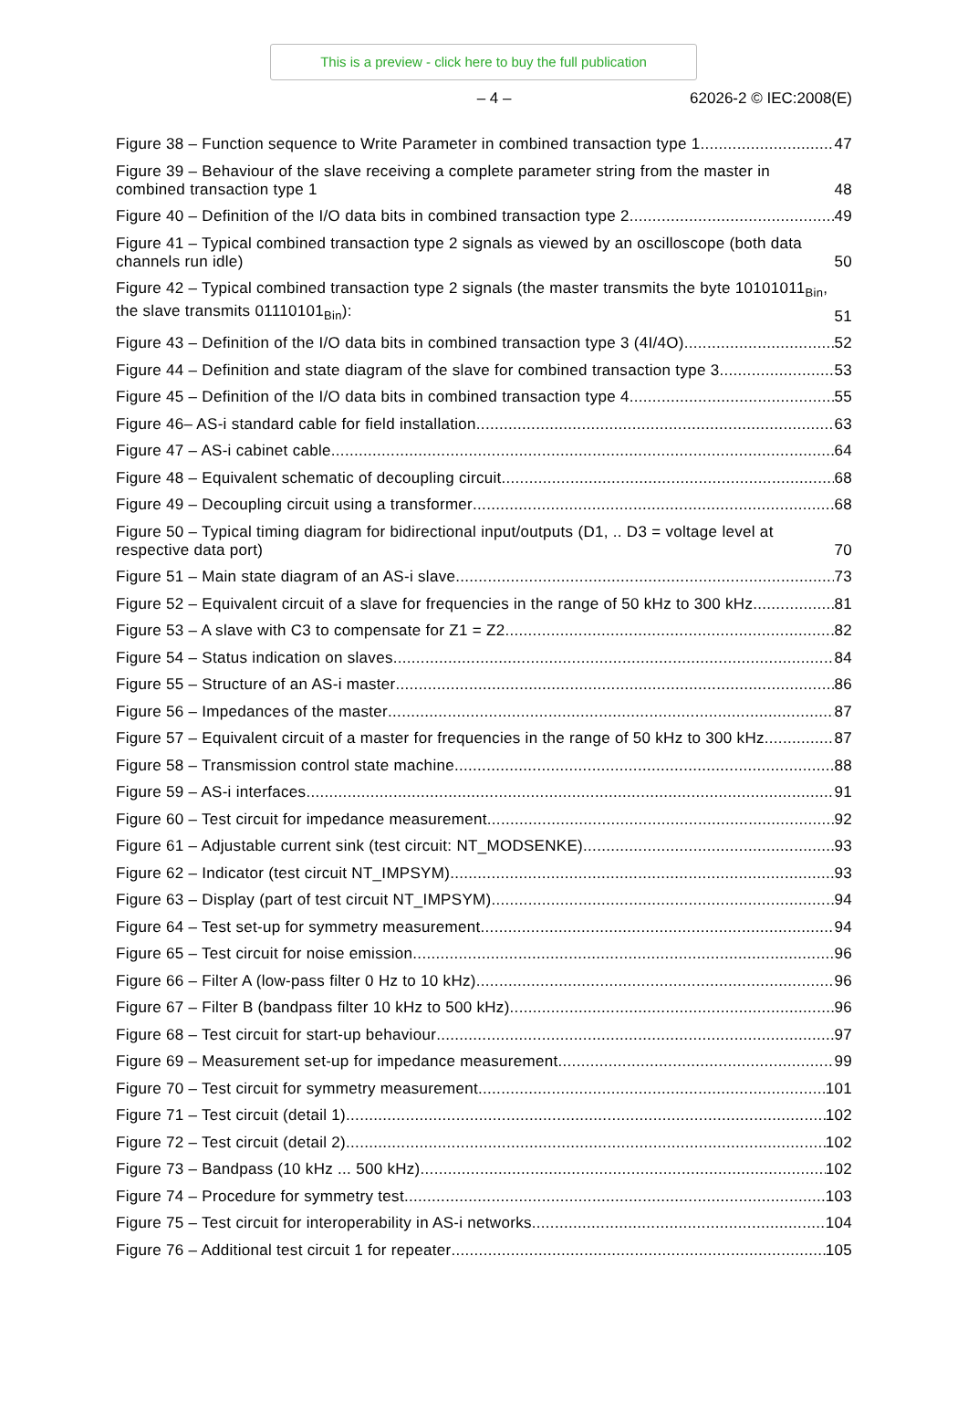This is a preview - click here to buy the full publication
– 4 – 62026-2 © IEC:2008(E)
Figure 38 – Function sequence to Write Parameter in combined transaction type 1 47
Figure 39 – Behaviour of the slave receiving a complete parameter string from the master in combined transaction type 1 48
Figure 40 – Definition of the I/O data bits in combined transaction type 2 49
Figure 41 – Typical combined transaction type 2 signals as viewed by an oscilloscope (both data channels run idle) 50
Figure 42 – Typical combined transaction type 2 signals (the master transmits the byte 10101011<sub>Bin</sub>, the slave transmits 01110101<sub>Bin</sub>): 51
Figure 43 – Definition of the I/O data bits in combined transaction type 3 (4I/4O) 52
Figure 44 – Definition and state diagram of the slave for combined transaction type 3 53
Figure 45 – Definition of the I/O data bits in combined transaction type 4 55
Figure 46– AS-i standard cable for field installation 63
Figure 47 – AS-i cabinet cable 64
Figure 48 – Equivalent schematic of decoupling circuit 68
Figure 49 – Decoupling circuit using a transformer 68
Figure 50 – Typical timing diagram for bidirectional input/outputs (D1, .. D3 = voltage level at respective data port) 70
Figure 51 – Main state diagram of an AS-i slave 73
Figure 52 – Equivalent circuit of a slave for frequencies in the range of 50 kHz to 300 kHz 81
Figure 53 – A slave with C3 to compensate for Z1 = Z2 82
Figure 54 – Status indication on slaves 84
Figure 55 – Structure of an AS-i master 86
Figure 56 – Impedances of the master 87
Figure 57 – Equivalent circuit of a master for frequencies in the range of 50 kHz to 300 kHz 87
Figure 58 – Transmission control state machine 88
Figure 59 – AS-i interfaces 91
Figure 60 – Test circuit for impedance measurement 92
Figure 61 – Adjustable current sink (test circuit: NT_MODSENKE) 93
Figure 62 – Indicator (test circuit NT_IMPSYM) 93
Figure 63 – Display (part of test circuit NT_IMPSYM) 94
Figure 64 – Test set-up for symmetry measurement 94
Figure 65 – Test circuit for noise emission 96
Figure 66 – Filter A (low-pass filter 0 Hz to 10 kHz) 96
Figure 67 – Filter B (bandpass filter 10 kHz to 500 kHz) 96
Figure 68 – Test circuit for start-up behaviour 97
Figure 69 – Measurement set-up for impedance measurement 99
Figure 70 – Test circuit for symmetry measurement 101
Figure 71 – Test circuit (detail 1) 102
Figure 72 – Test circuit (detail 2) 102
Figure 73 – Bandpass (10 kHz ... 500 kHz) 102
Figure 74 – Procedure for symmetry test 103
Figure 75 – Test circuit for interoperability in AS-i networks 104
Figure 76 – Additional test circuit 1 for repeater 105